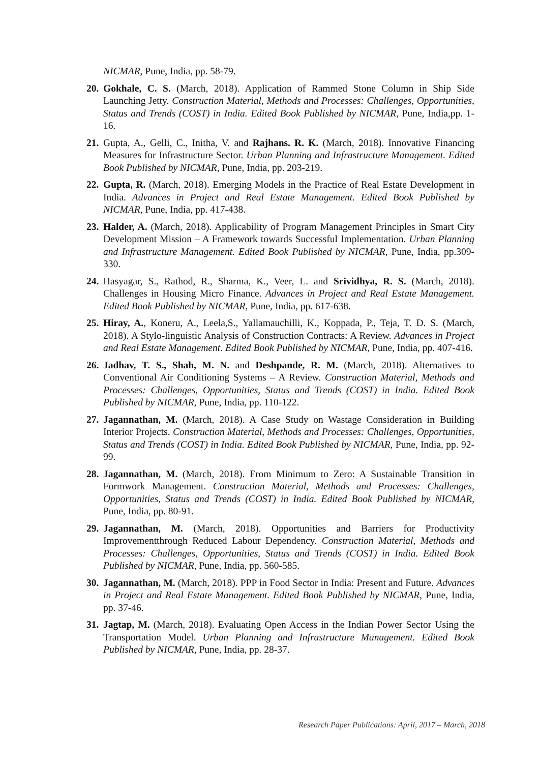NICMAR, Pune, India, pp. 58-79.
20. Gokhale, C. S. (March, 2018). Application of Rammed Stone Column in Ship Side Launching Jetty. Construction Material, Methods and Processes: Challenges, Opportunities, Status and Trends (COST) in India. Edited Book Published by NICMAR, Pune, India,pp. 1-16.
21. Gupta, A., Gelli, C., Initha, V. and Rajhans. R. K. (March, 2018). Innovative Financing Measures for Infrastructure Sector. Urban Planning and Infrastructure Management. Edited Book Published by NICMAR, Pune, India, pp. 203-219.
22. Gupta, R. (March, 2018). Emerging Models in the Practice of Real Estate Development in India. Advances in Project and Real Estate Management. Edited Book Published by NICMAR, Pune, India, pp. 417-438.
23. Halder, A. (March, 2018). Applicability of Program Management Principles in Smart City Development Mission – A Framework towards Successful Implementation. Urban Planning and Infrastructure Management. Edited Book Published by NICMAR, Pune, India, pp.309- 330.
24. Hasyagar, S., Rathod, R., Sharma, K., Veer, L. and Srividhya, R. S. (March, 2018). Challenges in Housing Micro Finance. Advances in Project and Real Estate Management. Edited Book Published by NICMAR, Pune, India, pp. 617-638.
25. Hiray, A., Koneru, A., Leela,S., Yallamauchilli, K., Koppada, P., Teja, T. D. S. (March, 2018). A Stylo-linguistic Analysis of Construction Contracts: A Review. Advances in Project and Real Estate Management. Edited Book Published by NICMAR, Pune, India, pp. 407-416.
26. Jadhav, T. S., Shah, M. N. and Deshpande, R. M. (March, 2018). Alternatives to Conventional Air Conditioning Systems – A Review. Construction Material, Methods and Processes: Challenges, Opportunities, Status and Trends (COST) in India. Edited Book Published by NICMAR, Pune, India, pp. 110-122.
27. Jagannathan, M. (March, 2018). A Case Study on Wastage Consideration in Building Interior Projects. Construction Material, Methods and Processes: Challenges, Opportunities, Status and Trends (COST) in India. Edited Book Published by NICMAR, Pune, India, pp. 92-99.
28. Jagannathan, M. (March, 2018). From Minimum to Zero: A Sustainable Transition in Formwork Management. Construction Material, Methods and Processes: Challenges, Opportunities, Status and Trends (COST) in India. Edited Book Published by NICMAR, Pune, India, pp. 80-91.
29. Jagannathan, M. (March, 2018). Opportunities and Barriers for Productivity Improvementthrough Reduced Labour Dependency. Construction Material, Methods and Processes: Challenges, Opportunities, Status and Trends (COST) in India. Edited Book Published by NICMAR, Pune, India, pp. 560-585.
30. Jagannathan, M. (March, 2018). PPP in Food Sector in India: Present and Future. Advances in Project and Real Estate Management. Edited Book Published by NICMAR, Pune, India, pp. 37-46.
31. Jagtap, M. (March, 2018). Evaluating Open Access in the Indian Power Sector Using the Transportation Model. Urban Planning and Infrastructure Management. Edited Book Published by NICMAR, Pune, India, pp. 28-37.
Research Paper Publications: April, 2017 – March, 2018